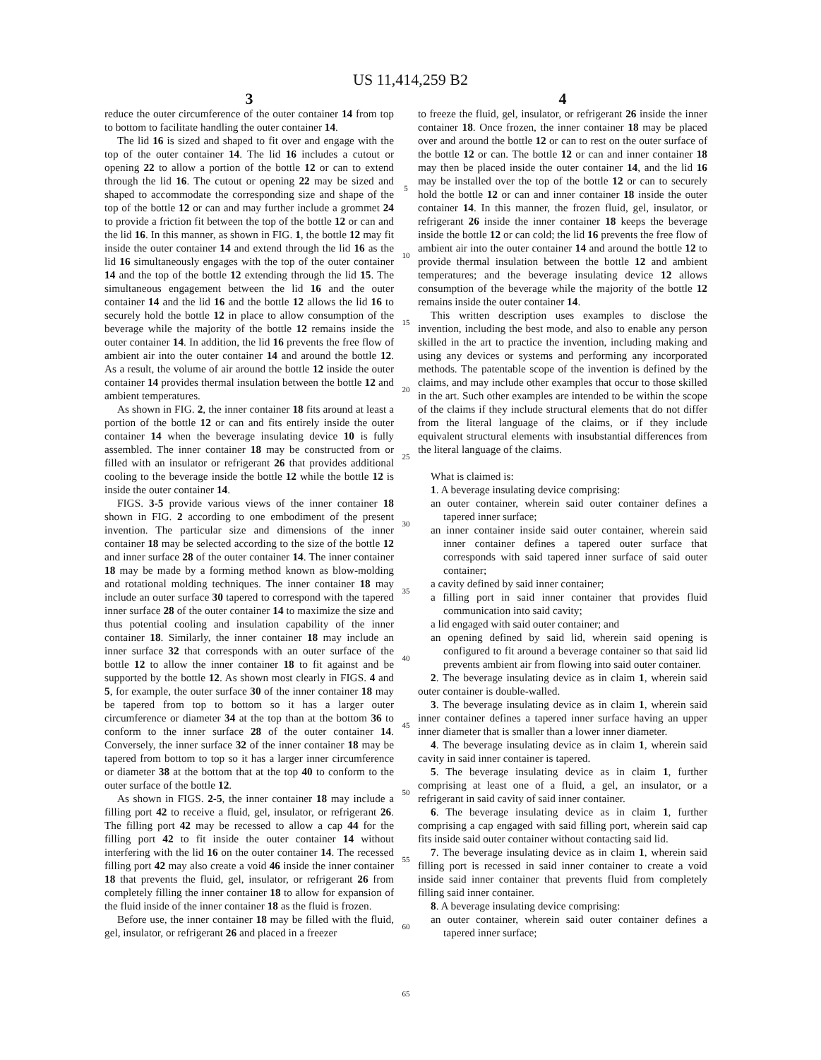US 11,414,259 B2
3
reduce the outer circumference of the outer container 14 from top to bottom to facilitate handling the outer container 14.
The lid 16 is sized and shaped to fit over and engage with the top of the outer container 14. The lid 16 includes a cutout or opening 22 to allow a portion of the bottle 12 or can to extend through the lid 16. The cutout or opening 22 may be sized and shaped to accommodate the corresponding size and shape of the top of the bottle 12 or can and may further include a grommet 24 to provide a friction fit between the top of the bottle 12 or can and the lid 16. In this manner, as shown in FIG. 1, the bottle 12 may fit inside the outer container 14 and extend through the lid 16 as the lid 16 simultaneously engages with the top of the outer container 14 and the top of the bottle 12 extending through the lid 15. The simultaneous engagement between the lid 16 and the outer container 14 and the lid 16 and the bottle 12 allows the lid 16 to securely hold the bottle 12 in place to allow consumption of the beverage while the majority of the bottle 12 remains inside the outer container 14. In addition, the lid 16 prevents the free flow of ambient air into the outer container 14 and around the bottle 12. As a result, the volume of air around the bottle 12 inside the outer container 14 provides thermal insulation between the bottle 12 and ambient temperatures.
As shown in FIG. 2, the inner container 18 fits around at least a portion of the bottle 12 or can and fits entirely inside the outer container 14 when the beverage insulating device 10 is fully assembled. The inner container 18 may be constructed from or filled with an insulator or refrigerant 26 that provides additional cooling to the beverage inside the bottle 12 while the bottle 12 is inside the outer container 14.
FIGS. 3-5 provide various views of the inner container 18 shown in FIG. 2 according to one embodiment of the present invention. The particular size and dimensions of the inner container 18 may be selected according to the size of the bottle 12 and inner surface 28 of the outer container 14. The inner container 18 may be made by a forming method known as blow-molding and rotational molding techniques. The inner container 18 may include an outer surface 30 tapered to correspond with the tapered inner surface 28 of the outer container 14 to maximize the size and thus potential cooling and insulation capability of the inner container 18. Similarly, the inner container 18 may include an inner surface 32 that corresponds with an outer surface of the bottle 12 to allow the inner container 18 to fit against and be supported by the bottle 12. As shown most clearly in FIGS. 4 and 5, for example, the outer surface 30 of the inner container 18 may be tapered from top to bottom so it has a larger outer circumference or diameter 34 at the top than at the bottom 36 to conform to the inner surface 28 of the outer container 14. Conversely, the inner surface 32 of the inner container 18 may be tapered from bottom to top so it has a larger inner circumference or diameter 38 at the bottom that at the top 40 to conform to the outer surface of the bottle 12.
As shown in FIGS. 2-5, the inner container 18 may include a filling port 42 to receive a fluid, gel, insulator, or refrigerant 26. The filling port 42 may be recessed to allow a cap 44 for the filling port 42 to fit inside the outer container 14 without interfering with the lid 16 on the outer container 14. The recessed filling port 42 may also create a void 46 inside the inner container 18 that prevents the fluid, gel, insulator, or refrigerant 26 from completely filling the inner container 18 to allow for expansion of the fluid inside of the inner container 18 as the fluid is frozen.
Before use, the inner container 18 may be filled with the fluid, gel, insulator, or refrigerant 26 and placed in a freezer
5
10
15
20
25
30
35
40
45
50
55
60
65
4
to freeze the fluid, gel, insulator, or refrigerant 26 inside the inner container 18. Once frozen, the inner container 18 may be placed over and around the bottle 12 or can to rest on the outer surface of the bottle 12 or can. The bottle 12 or can and inner container 18 may then be placed inside the outer container 14, and the lid 16 may be installed over the top of the bottle 12 or can to securely hold the bottle 12 or can and inner container 18 inside the outer container 14. In this manner, the frozen fluid, gel, insulator, or refrigerant 26 inside the inner container 18 keeps the beverage inside the bottle 12 or can cold; the lid 16 prevents the free flow of ambient air into the outer container 14 and around the bottle 12 to provide thermal insulation between the bottle 12 and ambient temperatures; and the beverage insulating device 12 allows consumption of the beverage while the majority of the bottle 12 remains inside the outer container 14.
This written description uses examples to disclose the invention, including the best mode, and also to enable any person skilled in the art to practice the invention, including making and using any devices or systems and performing any incorporated methods. The patentable scope of the invention is defined by the claims, and may include other examples that occur to those skilled in the art. Such other examples are intended to be within the scope of the claims if they include structural elements that do not differ from the literal language of the claims, or if they include equivalent structural elements with insubstantial differences from the literal language of the claims.
What is claimed is:
1. A beverage insulating device comprising:
an outer container, wherein said outer container defines a tapered inner surface;
an inner container inside said outer container, wherein said inner container defines a tapered outer surface that corresponds with said tapered inner surface of said outer container;
a cavity defined by said inner container;
a filling port in said inner container that provides fluid communication into said cavity;
a lid engaged with said outer container; and
an opening defined by said lid, wherein said opening is configured to fit around a beverage container so that said lid prevents ambient air from flowing into said outer container.
2. The beverage insulating device as in claim 1, wherein said outer container is double-walled.
3. The beverage insulating device as in claim 1, wherein said inner container defines a tapered inner surface having an upper inner diameter that is smaller than a lower inner diameter.
4. The beverage insulating device as in claim 1, wherein said cavity in said inner container is tapered.
5. The beverage insulating device as in claim 1, further comprising at least one of a fluid, a gel, an insulator, or a refrigerant in said cavity of said inner container.
6. The beverage insulating device as in claim 1, further comprising a cap engaged with said filling port, wherein said cap fits inside said outer container without contacting said lid.
7. The beverage insulating device as in claim 1, wherein said filling port is recessed in said inner container to create a void inside said inner container that prevents fluid from completely filling said inner container.
8. A beverage insulating device comprising:
an outer container, wherein said outer container defines a tapered inner surface;